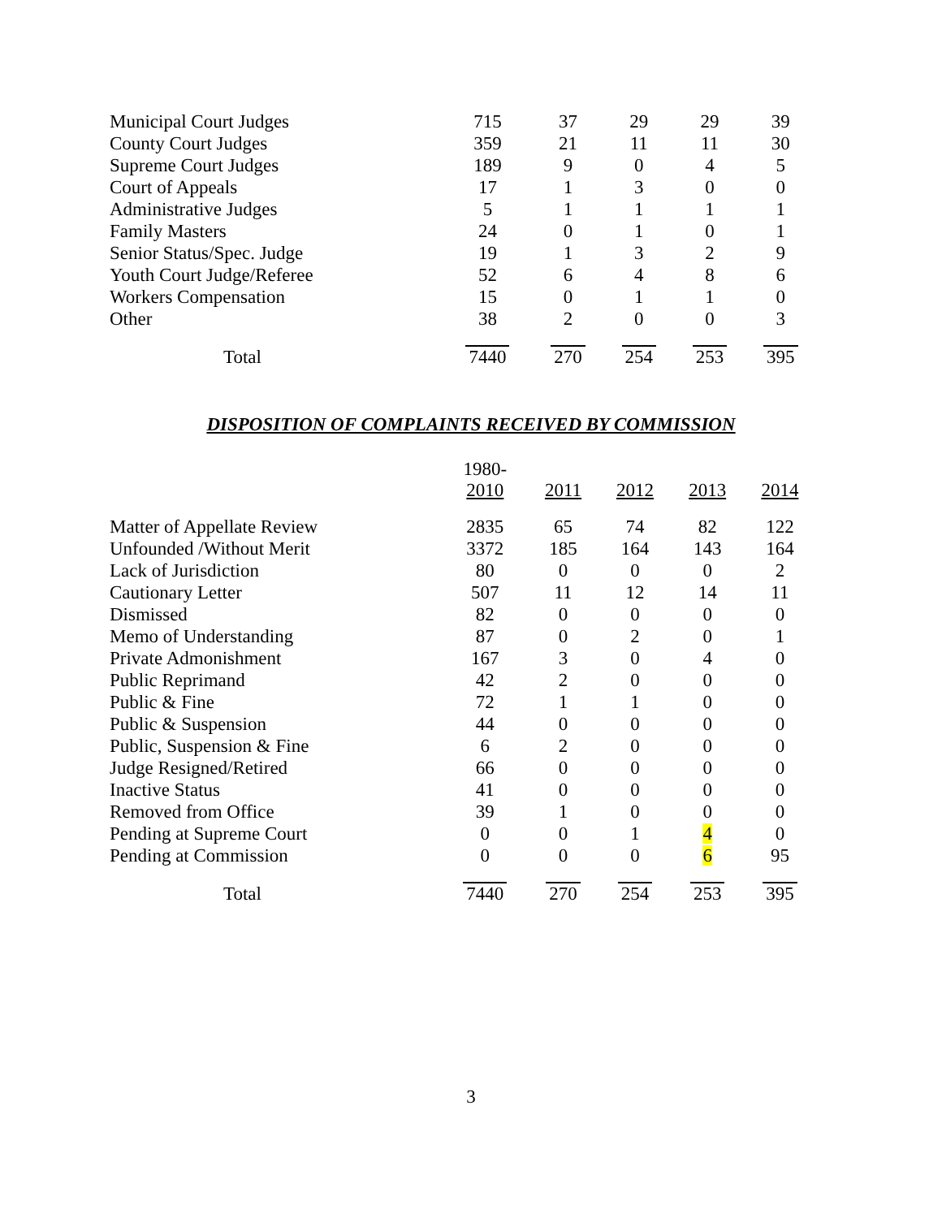| Municipal Court Judges | 715 | 37 | 29 | 29 | 39 |
| County Court Judges | 359 | 21 | 11 | 11 | 30 |
| Supreme Court Judges | 189 | 9 | 0 | 4 | 5 |
| Court of Appeals | 17 | 1 | 3 | 0 | 0 |
| Administrative Judges | 5 | 1 | 1 | 1 | 1 |
| Family Masters | 24 | 0 | 1 | 0 | 1 |
| Senior Status/Spec. Judge | 19 | 1 | 3 | 2 | 9 |
| Youth Court Judge/Referee | 52 | 6 | 4 | 8 | 6 |
| Workers Compensation | 15 | 0 | 1 | 1 | 0 |
| Other | 38 | 2 | 0 | 0 | 3 |
| Total | 7440 | 270 | 254 | 253 | 395 |
DISPOSITION OF COMPLAINTS RECEIVED BY COMMISSION
| | 1980- 2010 | 2011 | 2012 | 2013 | 2014 |
| --- | --- | --- | --- | --- | --- |
| Matter of Appellate Review | 2835 | 65 | 74 | 82 | 122 |
| Unfounded /Without Merit | 3372 | 185 | 164 | 143 | 164 |
| Lack of Jurisdiction | 80 | 0 | 0 | 0 | 2 |
| Cautionary Letter | 507 | 11 | 12 | 14 | 11 |
| Dismissed | 82 | 0 | 0 | 0 | 0 |
| Memo of Understanding | 87 | 0 | 2 | 0 | 1 |
| Private Admonishment | 167 | 3 | 0 | 4 | 0 |
| Public Reprimand | 42 | 2 | 0 | 0 | 0 |
| Public & Fine | 72 | 1 | 1 | 0 | 0 |
| Public & Suspension | 44 | 0 | 0 | 0 | 0 |
| Public, Suspension & Fine | 6 | 2 | 0 | 0 | 0 |
| Judge Resigned/Retired | 66 | 0 | 0 | 0 | 0 |
| Inactive Status | 41 | 0 | 0 | 0 | 0 |
| Removed from Office | 39 | 1 | 0 | 0 | 0 |
| Pending at Supreme Court | 0 | 0 | 1 | 4 | 0 |
| Pending at Commission | 0 | 0 | 0 | 6 | 95 |
| Total | 7440 | 270 | 254 | 253 | 395 |
3